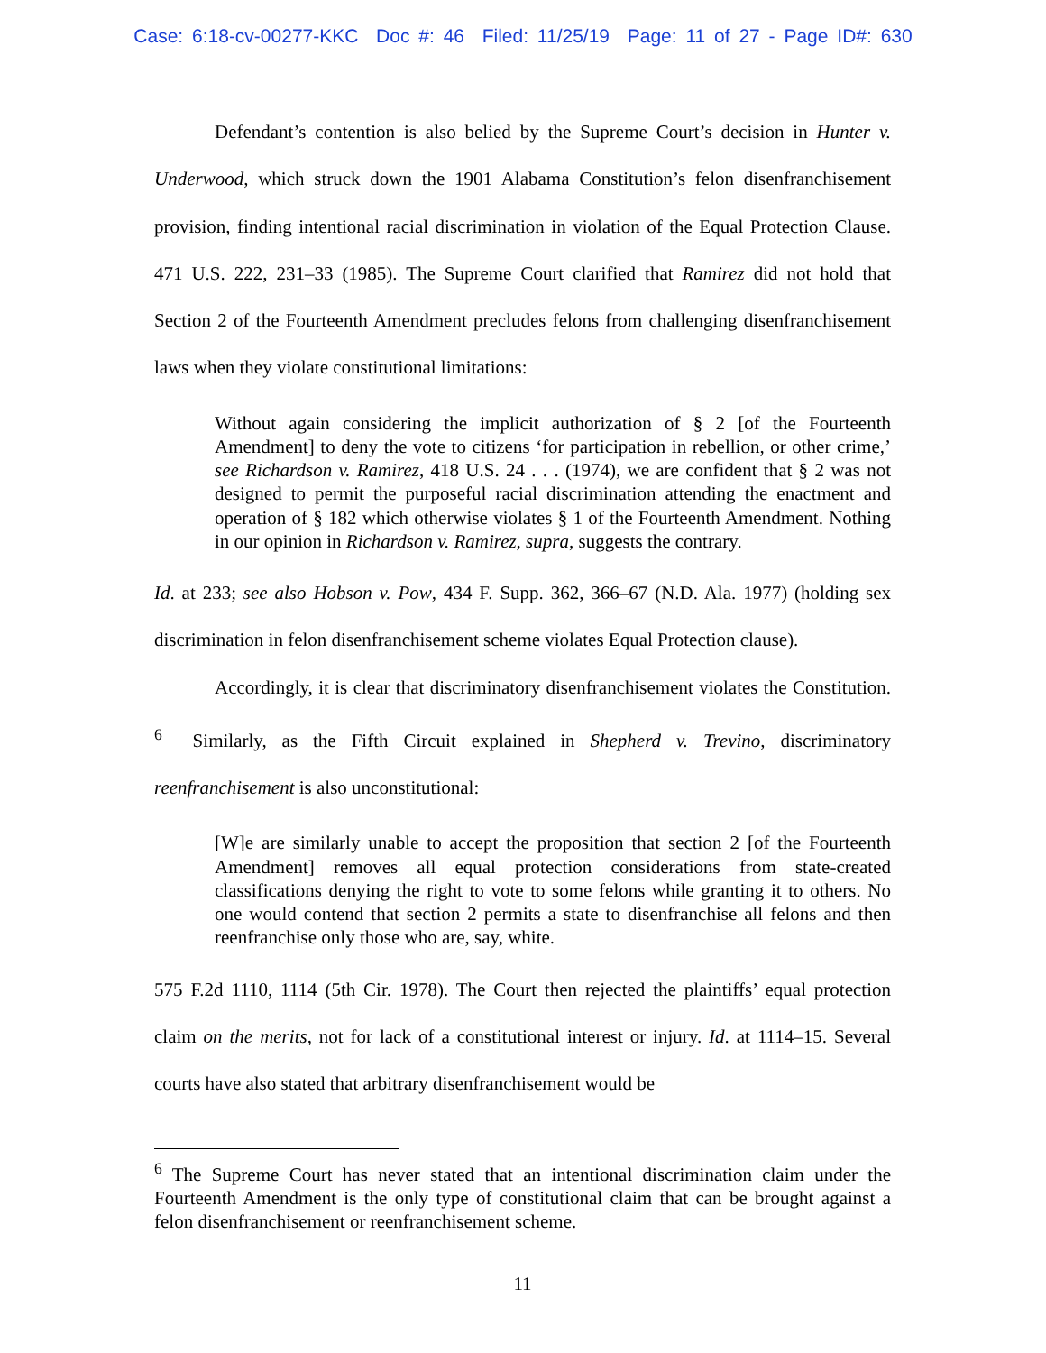Case: 6:18-cv-00277-KKC Doc #: 46 Filed: 11/25/19 Page: 11 of 27 - Page ID#: 630
Defendant’s contention is also belied by the Supreme Court’s decision in Hunter v. Underwood, which struck down the 1901 Alabama Constitution’s felon disenfranchisement provision, finding intentional racial discrimination in violation of the Equal Protection Clause. 471 U.S. 222, 231–33 (1985). The Supreme Court clarified that Ramirez did not hold that Section 2 of the Fourteenth Amendment precludes felons from challenging disenfranchisement laws when they violate constitutional limitations:
Without again considering the implicit authorization of § 2 [of the Fourteenth Amendment] to deny the vote to citizens ‘for participation in rebellion, or other crime,’ see Richardson v. Ramirez, 418 U.S. 24 . . . (1974), we are confident that § 2 was not designed to permit the purposeful racial discrimination attending the enactment and operation of § 182 which otherwise violates § 1 of the Fourteenth Amendment. Nothing in our opinion in Richardson v. Ramirez, supra, suggests the contrary.
Id. at 233; see also Hobson v. Pow, 434 F. Supp. 362, 366–67 (N.D. Ala. 1977) (holding sex discrimination in felon disenfranchisement scheme violates Equal Protection clause).
Accordingly, it is clear that discriminatory disenfranchisement violates the Constitution. <sup>6</sup> Similarly, as the Fifth Circuit explained in Shepherd v. Trevino, discriminatory reenfranchisement is also unconstitutional:
[W]e are similarly unable to accept the proposition that section 2 [of the Fourteenth Amendment] removes all equal protection considerations from state-created classifications denying the right to vote to some felons while granting it to others. No one would contend that section 2 permits a state to disenfranchise all felons and then reenfranchise only those who are, say, white.
575 F.2d 1110, 1114 (5th Cir. 1978). The Court then rejected the plaintiffs’ equal protection claim on the merits, not for lack of a constitutional interest or injury. Id. at 1114–15. Several courts have also stated that arbitrary disenfranchisement would be
<sup>6</sup> The Supreme Court has never stated that an intentional discrimination claim under the Fourteenth Amendment is the only type of constitutional claim that can be brought against a felon disenfranchisement or reenfranchisement scheme.
11